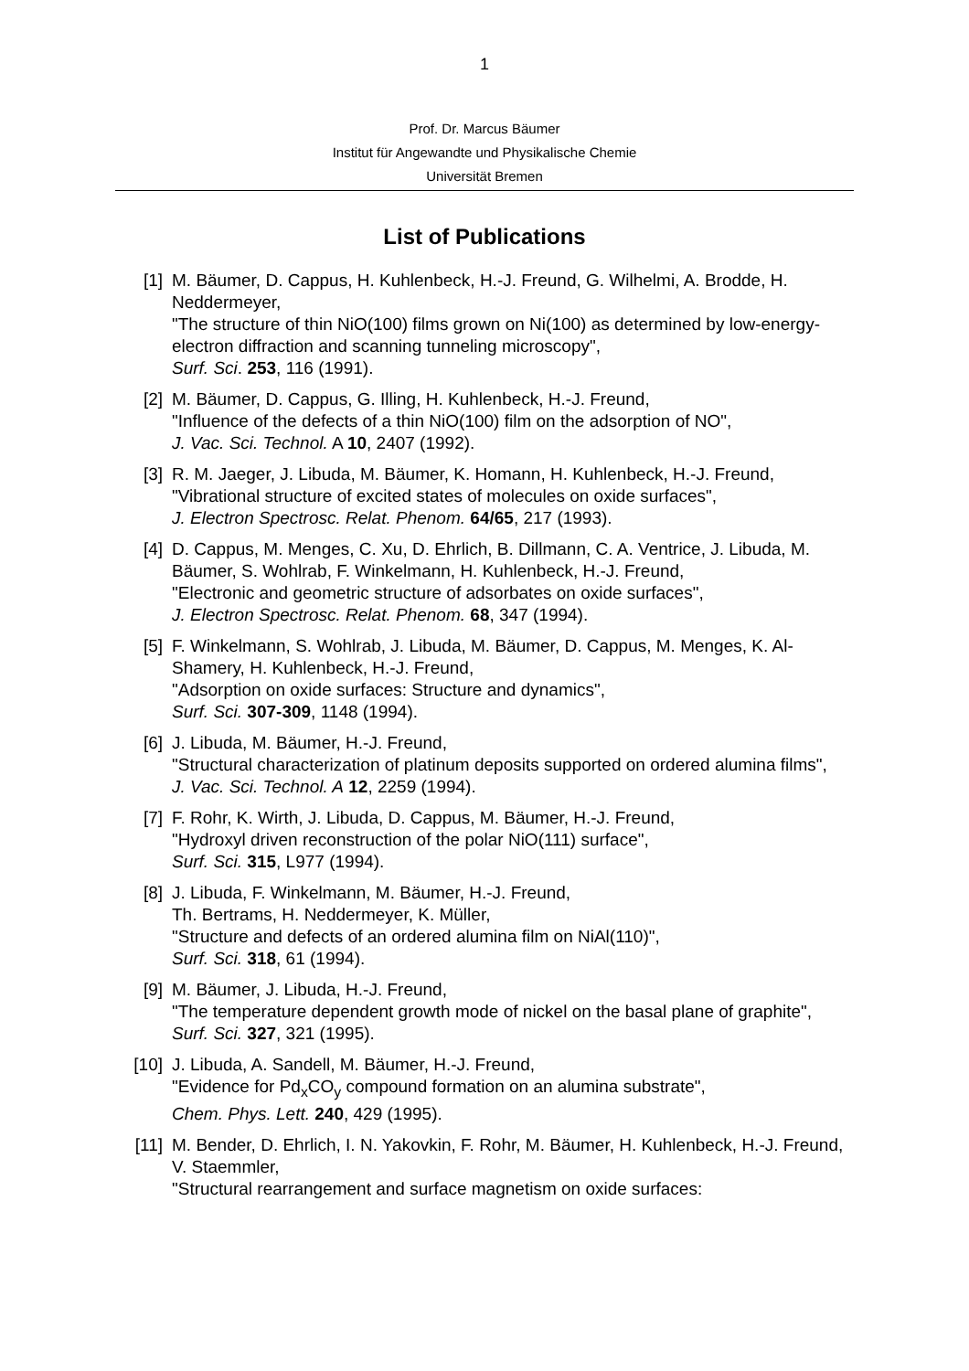1
Prof. Dr. Marcus Bäumer
Institut für Angewandte und Physikalische Chemie
Universität Bremen
List of Publications
[1] M. Bäumer, D. Cappus, H. Kuhlenbeck, H.-J. Freund, G. Wilhelmi, A. Brodde, H. Neddermeyer,
"The structure of thin NiO(100) films grown on Ni(100) as determined by low-energy-electron diffraction and scanning tunneling microscopy",
Surf. Sci. 253, 116 (1991).
[2] M. Bäumer, D. Cappus, G. Illing, H. Kuhlenbeck, H.-J. Freund,
"Influence of the defects of a thin NiO(100) film on the adsorption of NO",
J. Vac. Sci. Technol. A 10, 2407 (1992).
[3] R. M. Jaeger, J. Libuda, M. Bäumer, K. Homann, H. Kuhlenbeck, H.-J. Freund,
"Vibrational structure of excited states of molecules on oxide surfaces",
J. Electron Spectrosc. Relat. Phenom. 64/65, 217 (1993).
[4] D. Cappus, M. Menges, C. Xu, D. Ehrlich, B. Dillmann, C. A. Ventrice, J. Libuda, M. Bäumer, S. Wohlrab, F. Winkelmann, H. Kuhlenbeck, H.-J. Freund,
"Electronic and geometric structure of adsorbates on oxide surfaces",
J. Electron Spectrosc. Relat. Phenom. 68, 347 (1994).
[5] F. Winkelmann, S. Wohlrab, J. Libuda, M. Bäumer, D. Cappus, M. Menges, K. Al-Shamery, H. Kuhlenbeck, H.-J. Freund,
"Adsorption on oxide surfaces: Structure and dynamics",
Surf. Sci. 307-309, 1148 (1994).
[6] J. Libuda, M. Bäumer, H.-J. Freund,
"Structural characterization of platinum deposits supported on ordered alumina films",
J. Vac. Sci. Technol. A 12, 2259 (1994).
[7] F. Rohr, K. Wirth, J. Libuda, D. Cappus, M. Bäumer, H.-J. Freund,
"Hydroxyl driven reconstruction of the polar NiO(111) surface",
Surf. Sci. 315, L977 (1994).
[8] J. Libuda, F. Winkelmann, M. Bäumer, H.-J. Freund,
Th. Bertrams, H. Neddermeyer, K. Müller,
"Structure and defects of an ordered alumina film on NiAl(110)",
Surf. Sci. 318, 61 (1994).
[9] M. Bäumer, J. Libuda, H.-J. Freund,
"The temperature dependent growth mode of nickel on the basal plane of graphite",
Surf. Sci. 327, 321 (1995).
[10]
J. Libuda, A. Sandell, M. Bäumer, H.-J. Freund,
"Evidence for Pd<sub>x</sub>CO<sub>y</sub> compound formation on an alumina substrate",
Chem. Phys. Lett. 240, 429 (1995).
[11]
M. Bender, D. Ehrlich, I. N. Yakovkin, F. Rohr, M. Bäumer, H. Kuhlenbeck, H.-J. Freund, V. Staemmler,
"Structural rearrangement and surface magnetism on oxide surfaces: